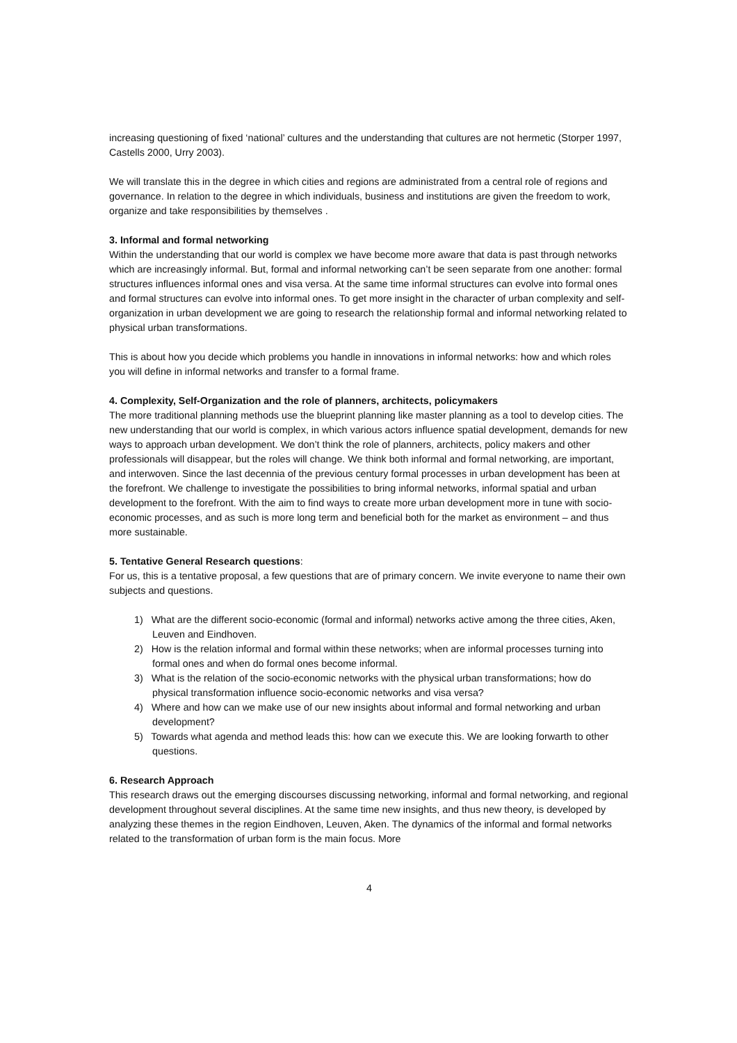increasing questioning of fixed ‘national’ cultures and the understanding that cultures are not hermetic (Storper 1997, Castells 2000, Urry 2003).
We will translate this in the degree in which cities and regions are administrated from a central role of regions and governance. In relation to the degree in which individuals, business and institutions are given the freedom to work, organize and take responsibilities by themselves .
3. Informal and formal networking
Within the understanding that our world is complex we have become more aware that data is past through networks which are increasingly informal. But, formal and informal networking can’t be seen separate from one another: formal structures influences informal ones and visa versa. At the same time informal structures can evolve into formal ones and formal structures can evolve into informal ones. To get more insight in the character of urban complexity and self-organization in urban development we are going to research the relationship formal and informal networking related to physical urban transformations.
This is about how you decide which problems you handle in innovations in informal networks: how and which roles you will define in informal networks and transfer to a formal frame.
4. Complexity, Self-Organization and the role of planners, architects, policymakers
The more traditional planning methods use the blueprint planning like master planning as a tool to develop cities. The new understanding that our world is complex, in which various actors influence spatial development, demands for new ways to approach urban development. We don’t think the role of planners, architects, policy makers and other professionals will disappear, but the roles will change. We think both informal and formal networking, are important, and interwoven. Since the last decennia of the previous century formal processes in urban development has been at the forefront. We challenge to investigate the possibilities to bring informal networks, informal spatial and urban development to the forefront. With the aim to find ways to create more urban development more in tune with socio-economic processes, and as such is more long term and beneficial both for the market as environment – and thus more sustainable.
5. Tentative General Research questions:
For us, this is a tentative proposal, a few questions that are of primary concern. We invite everyone to name their own subjects and questions.
1) What are the different socio-economic (formal and informal) networks active among the three cities, Aken, Leuven and Eindhoven.
2) How is the relation informal and formal within these networks; when are informal processes turning into formal ones and when do formal ones become informal.
3) What is the relation of the socio-economic networks with the physical urban transformations; how do physical transformation influence socio-economic networks and visa versa?
4) Where and how can we make use of our new insights about informal and formal networking and urban development?
5) Towards what agenda and method leads this: how can we execute this. We are looking forwarth to other questions.
6. Research Approach
This research draws out the emerging discourses discussing networking, informal and formal networking, and regional development throughout several disciplines. At the same time new insights, and thus new theory, is developed by analyzing these themes in the region Eindhoven, Leuven, Aken. The dynamics of the informal and formal networks related to the transformation of urban form is the main focus. More
4